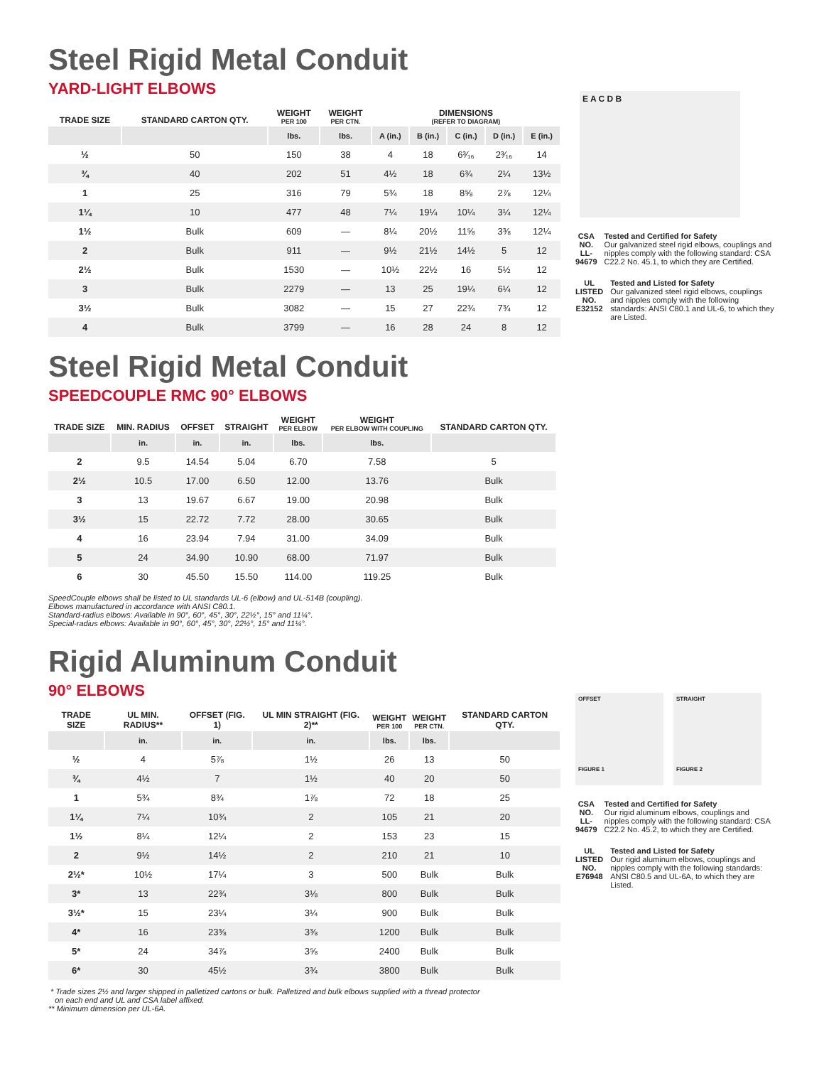Steel Rigid Metal Conduit
YARD-LIGHT ELBOWS
| TRADE SIZE | STANDARD CARTON QTY. | WEIGHT PER 100 | WEIGHT PER CTN. | DIMENSIONS (REFER TO DIAGRAM) | | | | |
| --- | --- | --- | --- | --- | --- | --- | --- | --- |
| | | lbs. | lbs. | A (in.) | B (in.) | C (in.) | D (in.) | E (in.) |
| ½ | 50 | 150 | 38 | 4 | 18 | 6³⁄₁₆ | 2³⁄₁₆ | 14 |
| ¾ | 40 | 202 | 51 | 4½ | 18 | 6¾ | 2¼ | 13½ |
| 1 | 25 | 316 | 79 | 5¾ | 18 | 8⅝ | 2⅞ | 12¼ |
| 1¼ | 10 | 477 | 48 | 7¼ | 19¼ | 10¼ | 3¼ | 12¼ |
| 1½ | Bulk | 609 | — | 8¼ | 20½ | 11⅝ | 3⅜ | 12¼ |
| 2 | Bulk | 911 | — | 9½ | 21½ | 14½ | 5 | 12 |
| 2½ | Bulk | 1530 | — | 10½ | 22½ | 16 | 5½ | 12 |
| 3 | Bulk | 2279 | — | 13 | 25 | 19¼ | 6¼ | 12 |
| 3½ | Bulk | 3082 | — | 15 | 27 | 22¾ | 7¾ | 12 |
| 4 | Bulk | 3799 | — | 16 | 28 | 24 | 8 | 12 |
E A C D B
CSA
NO. LL-94679
Tested and Certified for Safety
Our galvanized steel rigid elbows, couplings and nipples comply with the following standard: CSA C22.2 No. 45.1, to which they are Certified.
UL
LISTED
NO. E32152
Tested and Listed for Safety
Our galvanized steel rigid elbows, couplings and nipples comply with the following standards: ANSI C80.1 and UL-6, to which they are Listed.
Steel Rigid Metal Conduit
SPEEDCOUPLE RMC 90° ELBOWS
| TRADE SIZE | MIN. RADIUS | OFFSET | STRAIGHT | WEIGHT PER ELBOW | WEIGHT PER ELBOW WITH COUPLING | STANDARD CARTON QTY. |
| --- | --- | --- | --- | --- | --- | --- |
| | in. | in. | in. | lbs. | lbs. | |
| 2 | 9.5 | 14.54 | 5.04 | 6.70 | 7.58 | 5 |
| 2½ | 10.5 | 17.00 | 6.50 | 12.00 | 13.76 | Bulk |
| 3 | 13 | 19.67 | 6.67 | 19.00 | 20.98 | Bulk |
| 3½ | 15 | 22.72 | 7.72 | 28.00 | 30.65 | Bulk |
| 4 | 16 | 23.94 | 7.94 | 31.00 | 34.09 | Bulk |
| 5 | 24 | 34.90 | 10.90 | 68.00 | 71.97 | Bulk |
| 6 | 30 | 45.50 | 15.50 | 114.00 | 119.25 | Bulk |
SpeedCouple elbows shall be listed to UL standards UL-6 (elbow) and UL-514B (coupling).
Elbows manufactured in accordance with ANSI C80.1.
Standard-radius elbows: Available in 90°, 60°, 45°, 30°, 22½°, 15° and 11¼°.
Special-radius elbows: Available in 90°, 60°, 45°, 30°, 22½°, 15° and 11¼°.
Rigid Aluminum Conduit
90° ELBOWS
| TRADE SIZE | UL MIN. RADIUS** | OFFSET (FIG. 1) | UL MIN STRAIGHT (FIG. 2)** | WEIGHT PER 100 | WEIGHT PER CTN. | STANDARD CARTON QTY. |
| --- | --- | --- | --- | --- | --- | --- |
| | in. | in. | in. | lbs. | lbs. | |
| ½ | 4 | 5⅞ | 1½ | 26 | 13 | 50 |
| ¾ | 4½ | 7 | 1½ | 40 | 20 | 50 |
| 1 | 5¾ | 8¾ | 1⅞ | 72 | 18 | 25 |
| 1¼ | 7¼ | 10¾ | 2 | 105 | 21 | 20 |
| 1½ | 8¼ | 12¼ | 2 | 153 | 23 | 15 |
| 2 | 9½ | 14½ | 2 | 210 | 21 | 10 |
| 2½* | 10½ | 17¼ | 3 | 500 | Bulk | Bulk |
| 3* | 13 | 22¾ | 3⅛ | 800 | Bulk | Bulk |
| 3½* | 15 | 23¼ | 3¼ | 900 | Bulk | Bulk |
| 4* | 16 | 23⅜ | 3⅜ | 1200 | Bulk | Bulk |
| 5* | 24 | 34⅞ | 3⅝ | 2400 | Bulk | Bulk |
| 6* | 30 | 45½ | 3¾ | 3800 | Bulk | Bulk |
* Trade sizes 2½ and larger shipped in palletized cartons or bulk. Palletized and bulk elbows supplied with a thread protector
on each end and UL and CSA label affixed.
** Minimum dimension per UL-6A.
OFFSET
FIGURE 1
STRAIGHT
FIGURE 2
CSA
NO. LL-94679
Tested and Certified for Safety
Our rigid aluminum elbows, couplings and nipples comply with the following standard: CSA C22.2 No. 45.2, to which they are Certified.
UL
LISTED
NO. E76948
Tested and Listed for Safety
Our rigid aluminum elbows, couplings and nipples comply with the following standards: ANSI C80.5 and UL-6A, to which they are Listed.